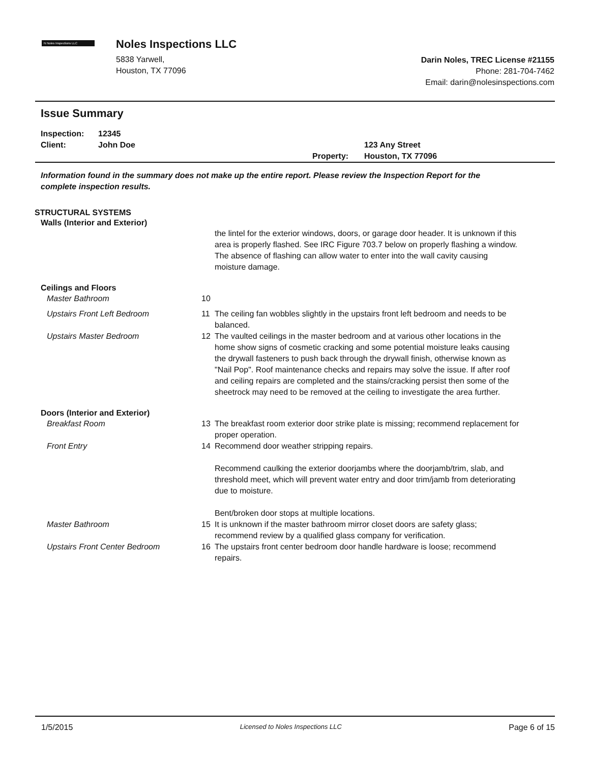N Noles Inspections LLC
Noles Inspections LLC
5838 Yarwell,
Houston, TX 77096
Darin Noles, TREC License #21155
Phone: 281-704-7462
Email: darin@nolesinspections.com
Issue Summary
Inspection: 12345
Client: John Doe
Property: 123 Any Street
Houston, TX 77096
Information found in the summary does not make up the entire report. Please review the Inspection Report for the complete inspection results.
STRUCTURAL SYSTEMS
Walls (Interior and Exterior)
the lintel for the exterior windows, doors, or garage door header. It is unknown if this area is properly flashed. See IRC Figure 703.7 below on properly flashing a window. The absence of flashing can allow water to enter into the wall cavity causing moisture damage.
Ceilings and Floors
Master Bathroom 10
Upstairs Front Left Bedroom 11 The ceiling fan wobbles slightly in the upstairs front left bedroom and needs to be balanced.
Upstairs Master Bedroom 12 The vaulted ceilings in the master bedroom and at various other locations in the home show signs of cosmetic cracking and some potential moisture leaks causing the drywall fasteners to push back through the drywall finish, otherwise known as "Nail Pop". Roof maintenance checks and repairs may solve the issue. If after roof and ceiling repairs are completed and the stains/cracking persist then some of the sheetrock may need to be removed at the ceiling to investigate the area further.
Doors (Interior and Exterior)
Breakfast Room 13 The breakfast room exterior door strike plate is missing; recommend replacement for proper operation.
Front Entry 14 Recommend door weather stripping repairs.
Recommend caulking the exterior doorjambs where the doorjamb/trim, slab, and threshold meet, which will prevent water entry and door trim/jamb from deteriorating due to moisture.
Bent/broken door stops at multiple locations.
Master Bathroom 15 It is unknown if the master bathroom mirror closet doors are safety glass; recommend review by a qualified glass company for verification.
Upstairs Front Center Bedroom 16 The upstairs front center bedroom door handle hardware is loose; recommend repairs.
1/5/2015 Licensed to Noles Inspections LLC Page 6 of 15